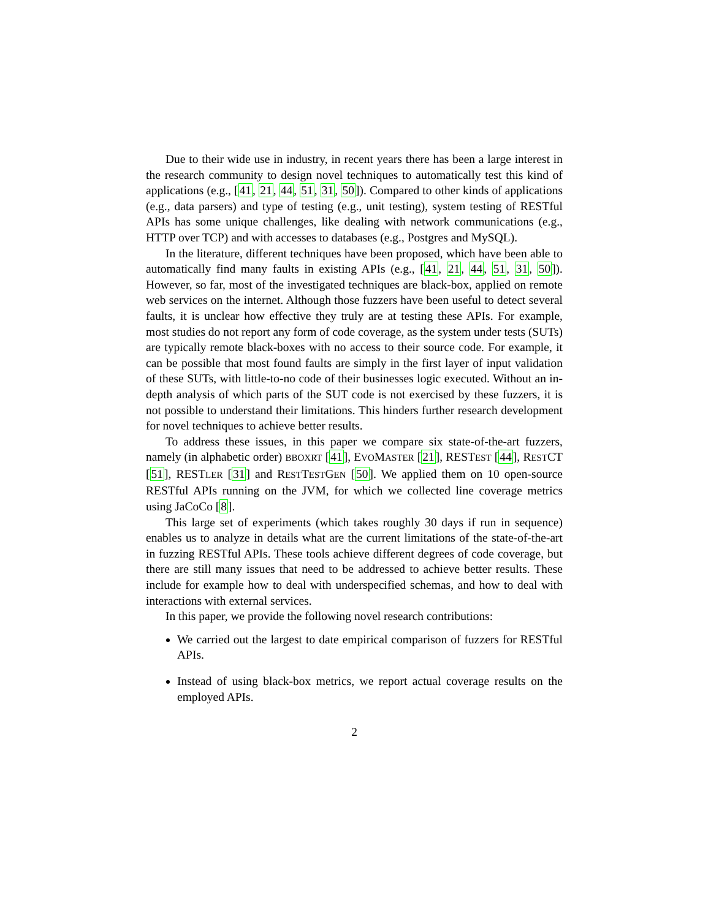Due to their wide use in industry, in recent years there has been a large interest in the research community to design novel techniques to automatically test this kind of applications (e.g., [41, 21, 44, 51, 31, 50]). Compared to other kinds of applications (e.g., data parsers) and type of testing (e.g., unit testing), system testing of RESTful APIs has some unique challenges, like dealing with network communications (e.g., HTTP over TCP) and with accesses to databases (e.g., Postgres and MySQL).
In the literature, different techniques have been proposed, which have been able to automatically find many faults in existing APIs (e.g., [41, 21, 44, 51, 31, 50]). However, so far, most of the investigated techniques are black-box, applied on remote web services on the internet. Although those fuzzers have been useful to detect several faults, it is unclear how effective they truly are at testing these APIs. For example, most studies do not report any form of code coverage, as the system under tests (SUTs) are typically remote black-boxes with no access to their source code. For example, it can be possible that most found faults are simply in the first layer of input validation of these SUTs, with little-to-no code of their businesses logic executed. Without an in-depth analysis of which parts of the SUT code is not exercised by these fuzzers, it is not possible to understand their limitations. This hinders further research development for novel techniques to achieve better results.
To address these issues, in this paper we compare six state-of-the-art fuzzers, namely (in alphabetic order) BBOXRT [41], EVOMASTER [21], RESTEST [44], RESTCT [51], RESTLER [31] and RESTTESTGEN [50]. We applied them on 10 open-source RESTful APIs running on the JVM, for which we collected line coverage metrics using JaCoCo [8].
This large set of experiments (which takes roughly 30 days if run in sequence) enables us to analyze in details what are the current limitations of the state-of-the-art in fuzzing RESTful APIs. These tools achieve different degrees of code coverage, but there are still many issues that need to be addressed to achieve better results. These include for example how to deal with underspecified schemas, and how to deal with interactions with external services.
In this paper, we provide the following novel research contributions:
We carried out the largest to date empirical comparison of fuzzers for RESTful APIs.
Instead of using black-box metrics, we report actual coverage results on the employed APIs.
2